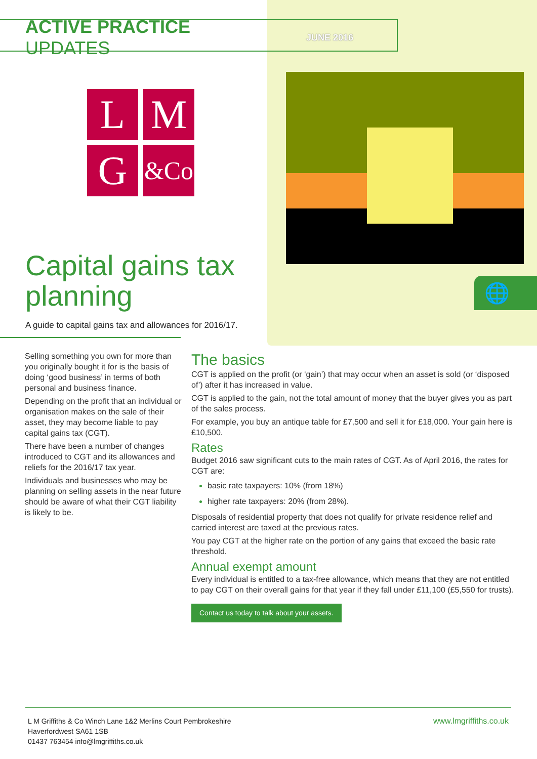ACTIVE PRACTICE UPDATES
JUNE 2016
L
M
G
&Co
🌐
Capital gains tax
planning
A guide to capital gains tax and allowances for 2016/17.
Selling something you own for more than you originally bought it for is the basis of doing ‘good business’ in terms of both personal and business finance.
Depending on the profit that an individual or organisation makes on the sale of their asset, they may become liable to pay capital gains tax (CGT).
There have been a number of changes introduced to CGT and its allowances and reliefs for the 2016/17 tax year.
Individuals and businesses who may be planning on selling assets in the near future should be aware of what their CGT liability is likely to be.
The basics
CGT is applied on the profit (or ‘gain’) that may occur when an asset is sold (or ‘disposed of’) after it has increased in value.
CGT is applied to the gain, not the total amount of money that the buyer gives you as part of the sales process.
For example, you buy an antique table for £7,500 and sell it for £18,000. Your gain here is £10,500.
Rates
Budget 2016 saw significant cuts to the main rates of CGT. As of April 2016, the rates for CGT are:
basic rate taxpayers: 10% (from 18%)
higher rate taxpayers: 20% (from 28%).
Disposals of residential property that does not qualify for private residence relief and carried interest are taxed at the previous rates.
You pay CGT at the higher rate on the portion of any gains that exceed the basic rate threshold.
Annual exempt amount
Every individual is entitled to a tax-free allowance, which means that they are not entitled to pay CGT on their overall gains for that year if they fall under £11,100 (£5,550 for trusts).
Contact us today to talk about your assets.
L M Griffiths & Co Winch Lane 1&2 Merlins Court Pembrokeshire
Haverfordwest SA61 1SB
01437 763454 info@lmgriffiths.co.uk
www.lmgriffiths.co.uk